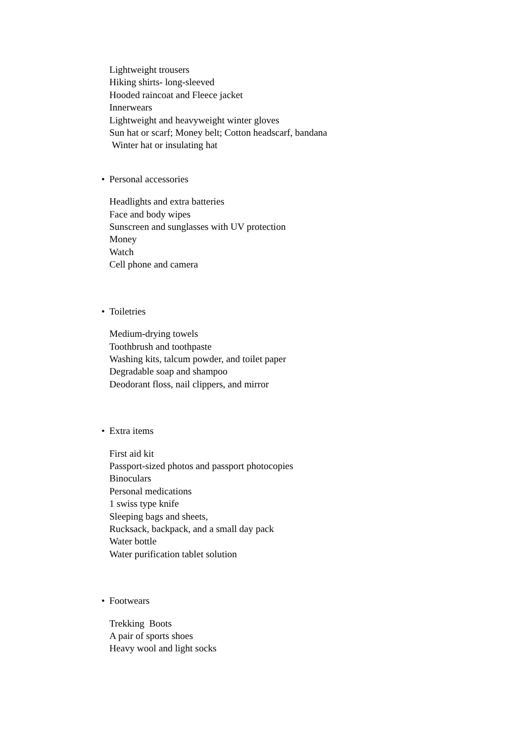Lightweight trousers
Hiking shirts- long-sleeved
Hooded raincoat and Fleece jacket
Innerwears
Lightweight and heavyweight winter gloves
Sun hat or scarf; Money belt; Cotton headscarf, bandana
Winter hat or insulating hat
• Personal accessories
Headlights and extra batteries
Face and body wipes
Sunscreen and sunglasses with UV protection
Money
Watch
Cell phone and camera
• Toiletries
Medium-drying towels
Toothbrush and toothpaste
Washing kits, talcum powder, and toilet paper
Degradable soap and shampoo
Deodorant floss, nail clippers, and mirror
• Extra items
First aid kit
Passport-sized photos and passport photocopies
Binoculars
Personal medications
1 swiss type knife
Sleeping bags and sheets,
Rucksack, backpack, and a small day pack
Water bottle
Water purification tablet solution
• Footwears
Trekking Boots
A pair of sports shoes
Heavy wool and light socks